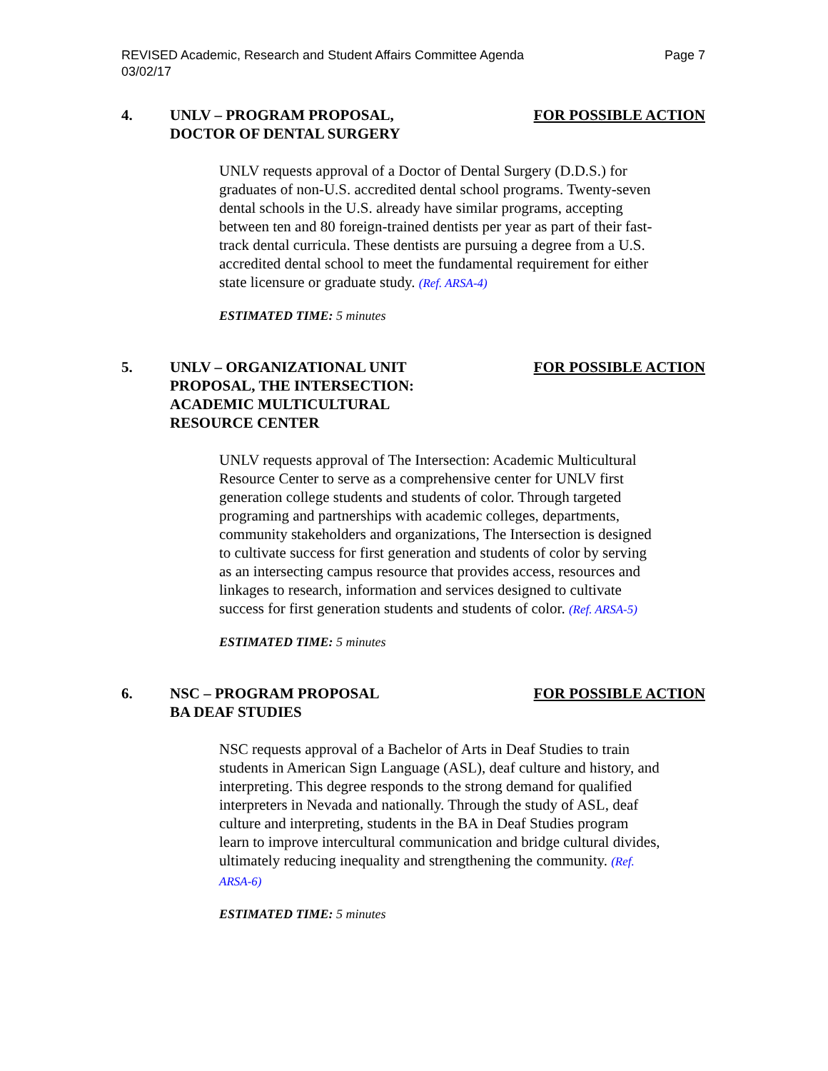REVISED Academic, Research and Student Affairs Committee Agenda
03/02/17 Page 7
4. UNLV – PROGRAM PROPOSAL, DOCTOR OF DENTAL SURGERY FOR POSSIBLE ACTION
UNLV requests approval of a Doctor of Dental Surgery (D.D.S.) for graduates of non-U.S. accredited dental school programs. Twenty-seven dental schools in the U.S. already have similar programs, accepting between ten and 80 foreign-trained dentists per year as part of their fast-track dental curricula. These dentists are pursuing a degree from a U.S. accredited dental school to meet the fundamental requirement for either state licensure or graduate study. (Ref. ARSA-4)
ESTIMATED TIME: 5 minutes
5. UNLV – ORGANIZATIONAL UNIT PROPOSAL, THE INTERSECTION: ACADEMIC MULTICULTURAL RESOURCE CENTER FOR POSSIBLE ACTION
UNLV requests approval of The Intersection: Academic Multicultural Resource Center to serve as a comprehensive center for UNLV first generation college students and students of color. Through targeted programing and partnerships with academic colleges, departments, community stakeholders and organizations, The Intersection is designed to cultivate success for first generation and students of color by serving as an intersecting campus resource that provides access, resources and linkages to research, information and services designed to cultivate success for first generation students and students of color. (Ref. ARSA-5)
ESTIMATED TIME: 5 minutes
6. NSC – PROGRAM PROPOSAL
BA DEAF STUDIES FOR POSSIBLE ACTION
NSC requests approval of a Bachelor of Arts in Deaf Studies to train students in American Sign Language (ASL), deaf culture and history, and interpreting. This degree responds to the strong demand for qualified interpreters in Nevada and nationally. Through the study of ASL, deaf culture and interpreting, students in the BA in Deaf Studies program learn to improve intercultural communication and bridge cultural divides, ultimately reducing inequality and strengthening the community. (Ref. ARSA-6)
ESTIMATED TIME: 5 minutes